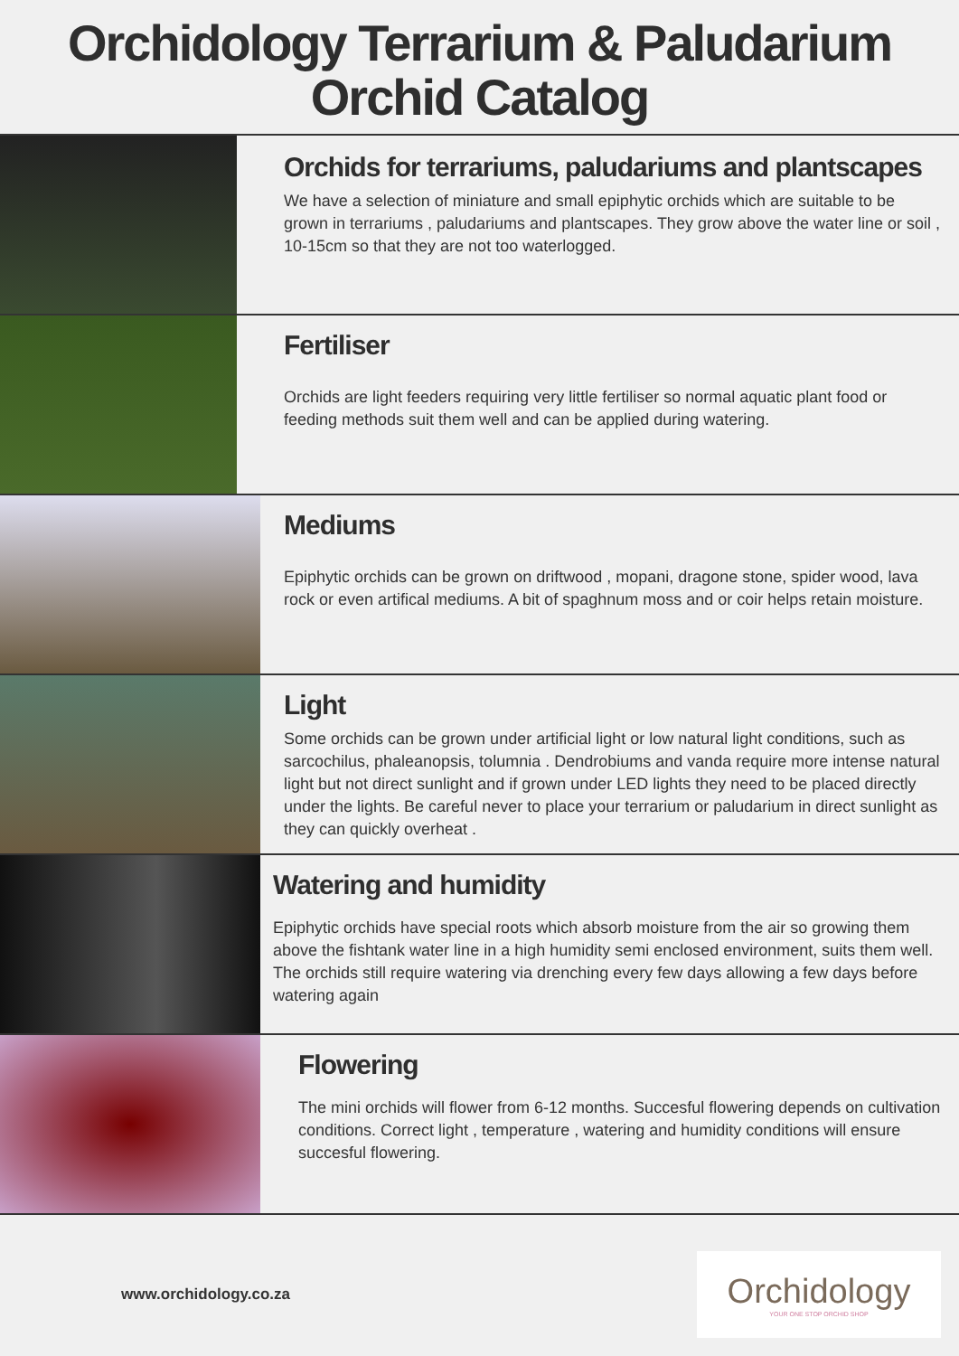Orchidology Terrarium & Paludarium
Orchid Catalog
Orchids for terrariums, paludariums and plantscapes
We have a selection of miniature and small epiphytic orchids which are suitable to be grown in terrariums , paludariums and plantscapes. They grow above the water line or soil , 10-15cm so that they are not too waterlogged.
Fertiliser
Orchids are light feeders requiring very little fertiliser so normal aquatic plant food or feeding methods suit them well and can be applied during watering.
Mediums
Epiphytic orchids can be grown on driftwood , mopani, dragone stone, spider wood, lava rock or even artifical mediums. A bit of spaghnum moss and or coir helps retain moisture.
Light
Some orchids can be grown under artificial light or low natural light conditions, such as sarcochilus, phaleanopsis, tolumnia . Dendrobiums and vanda require more intense natural light but not direct sunlight and if grown under LED lights they need to be placed directly under the lights. Be careful never to place your terrarium or paludarium in direct sunlight as they can quickly overheat .
Watering and humidity
Epiphytic orchids have special roots which absorb moisture from the air so growing them above the fishtank water line in a high humidity semi enclosed environment, suits them well. The orchids still require watering via drenching every few days allowing a few days before watering again
Flowering
The mini orchids will flower from 6-12 months. Succesful flowering depends on cultivation conditions. Correct light , temperature , watering and humidity conditions will ensure succesful flowering.
www.orchidology.co.za
Orchidology
YOUR ONE STOP ORCHID SHOP